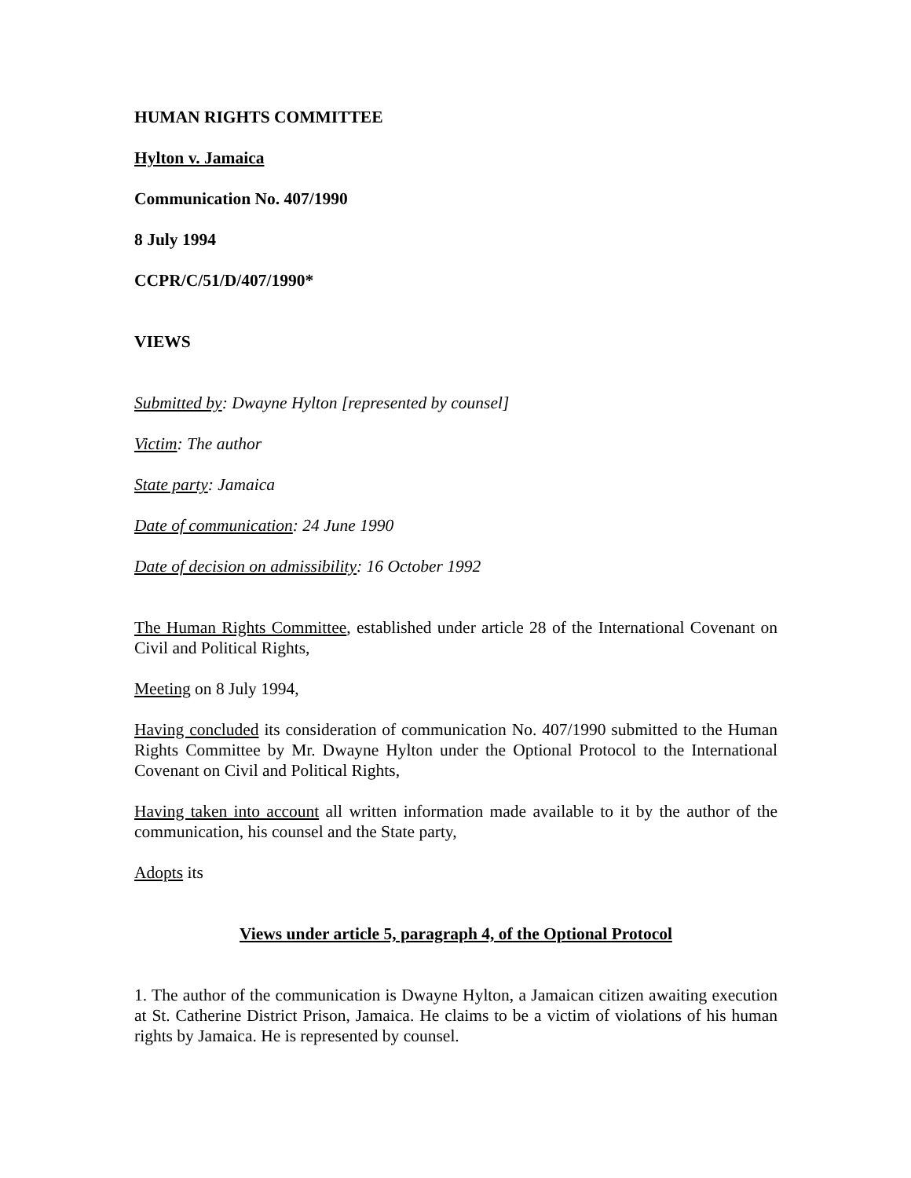HUMAN RIGHTS COMMITTEE
Hylton v. Jamaica
Communication No. 407/1990
8 July 1994
CCPR/C/51/D/407/1990*
VIEWS
Submitted by: Dwayne Hylton [represented by counsel]
Victim: The author
State party: Jamaica
Date of communication: 24 June 1990
Date of decision on admissibility: 16 October 1992
The Human Rights Committee, established under article 28 of the International Covenant on Civil and Political Rights,
Meeting on 8 July 1994,
Having concluded its consideration of communication No. 407/1990 submitted to the Human Rights Committee by Mr. Dwayne Hylton under the Optional Protocol to the International Covenant on Civil and Political Rights,
Having taken into account all written information made available to it by the author of the communication, his counsel and the State party,
Adopts its
Views under article 5, paragraph 4, of the Optional Protocol
1. The author of the communication is Dwayne Hylton, a Jamaican citizen awaiting execution at St. Catherine District Prison, Jamaica. He claims to be a victim of violations of his human rights by Jamaica. He is represented by counsel.